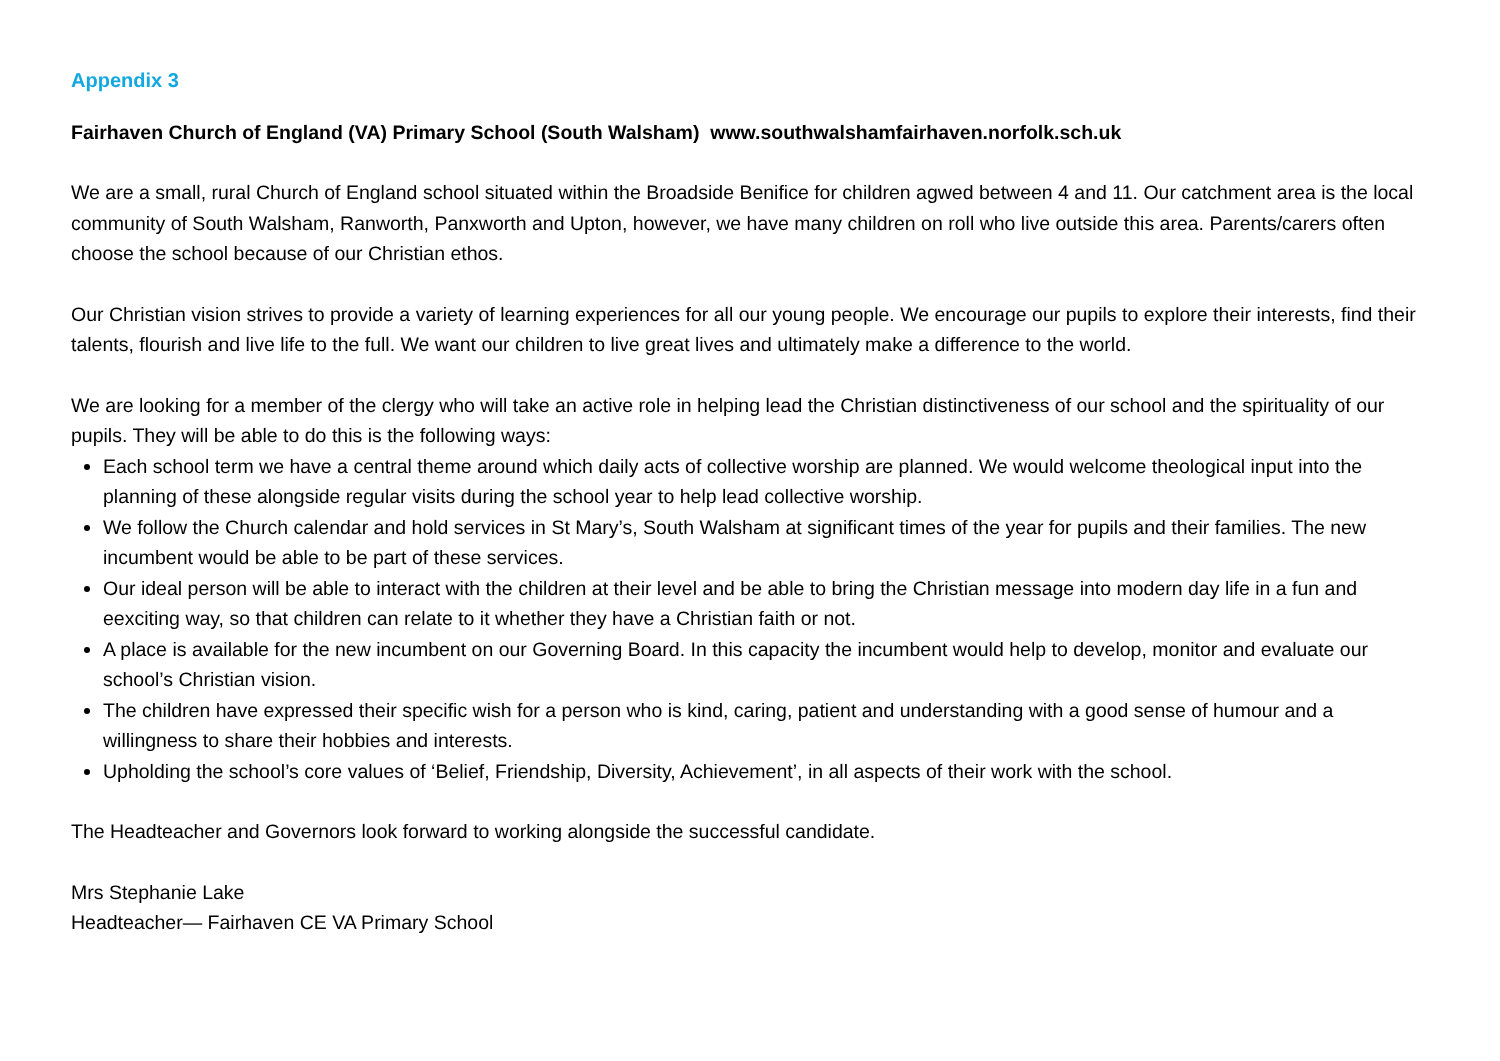Appendix 3
Fairhaven Church of England (VA) Primary School (South Walsham) www.southwalshamfairhaven.norfolk.sch.uk
We are a small, rural Church of England school situated within the Broadside Benifice for children agwed between 4 and 11. Our catchment area is the local community of South Walsham, Ranworth, Panxworth and Upton, however, we have many children on roll who live outside this area. Parents/carers often choose the school because of our Christian ethos.
Our Christian vision strives to provide a variety of learning experiences for all our young people. We encourage our pupils to explore their interests, find their talents, flourish and live life to the full. We want our children to live great lives and ultimately make a difference to the world.
We are looking for a member of the clergy who will take an active role in helping lead the Christian distinctiveness of our school and the spirituality of our pupils. They will be able to do this is the following ways:
Each school term we have a central theme around which daily acts of collective worship are planned. We would welcome theological input into the planning of these alongside regular visits during the school year to help lead collective worship.
We follow the Church calendar and hold services in St Mary’s, South Walsham at significant times of the year for pupils and their families. The new incumbent would be able to be part of these services.
Our ideal person will be able to interact with the children at their level and be able to bring the Christian message into modern day life in a fun and eexciting way, so that children can relate to it whether they have a Christian faith or not.
A place is available for the new incumbent on our Governing Board. In this capacity the incumbent would help to develop, monitor and evaluate our school’s Christian vision.
The children have expressed their specific wish for a person who is kind, caring, patient and understanding with a good sense of humour and a willingness to share their hobbies and interests.
Upholding the school’s core values of ‘Belief, Friendship, Diversity, Achievement’, in all aspects of their work with the school.
The Headteacher and Governors look forward to working alongside the successful candidate.
Mrs Stephanie Lake
Headteacher— Fairhaven CE VA Primary School